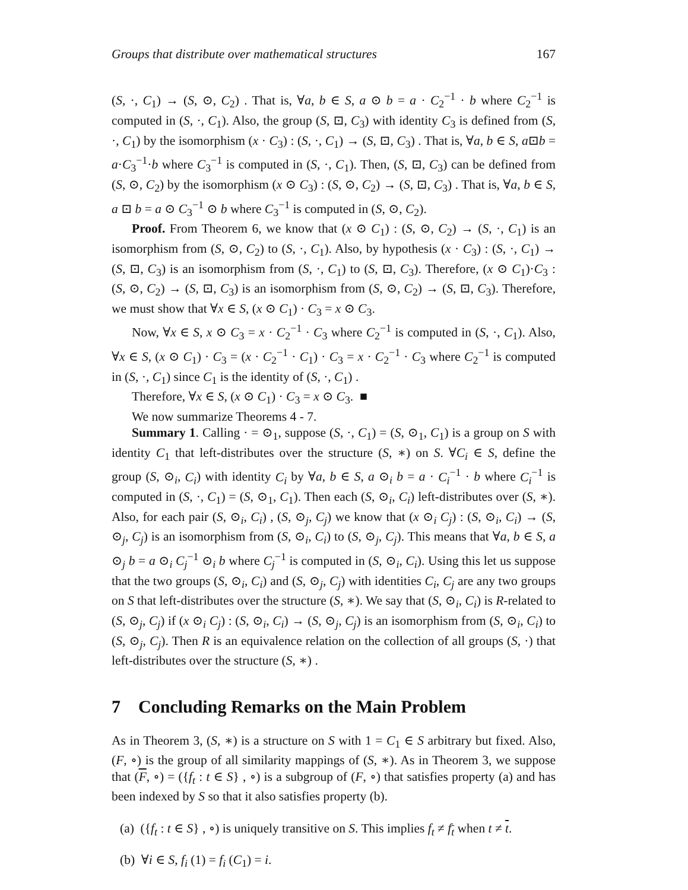Groups that distribute over mathematical structures 167
(S, ·, C<sub>1</sub>) → (S, ⊙, C<sub>2</sub>) . That is, ∀a, b ∈ S, a ⊙ b = a · C<sub>2</sub><sup>−1</sup> · b where C<sub>2</sub><sup>−1</sup> is computed in (S, ·, C<sub>1</sub>). Also, the group (S, ⊡, C<sub>3</sub>) with identity C<sub>3</sub> is defined from (S, ·, C<sub>1</sub>) by the isomorphism (x · C<sub>3</sub>) : (S, ·, C<sub>1</sub>) → (S, ⊡, C<sub>3</sub>) . That is, ∀a, b ∈ S, a⊡b = a·C<sub>3</sub><sup>−1</sup>·b where C<sub>3</sub><sup>−1</sup> is computed in (S, ·, C<sub>1</sub>). Then, (S, ⊡, C<sub>3</sub>) can be defined from (S, ⊙, C<sub>2</sub>) by the isomorphism (x ⊙ C<sub>3</sub>) : (S, ⊙, C<sub>2</sub>) → (S, ⊡, C<sub>3</sub>) . That is, ∀a, b ∈ S, a ⊡ b = a ⊙ C<sub>3</sub><sup>−1</sup> ⊙ b where C<sub>3</sub><sup>−1</sup> is computed in (S, ⊙, C<sub>2</sub>).
Proof. From Theorem 6, we know that (x ⊙ C<sub>1</sub>) : (S, ⊙, C<sub>2</sub>) → (S, ·, C<sub>1</sub>) is an isomorphism from (S, ⊙, C<sub>2</sub>) to (S, ·, C<sub>1</sub>). Also, by hypothesis (x · C<sub>3</sub>) : (S, ·, C<sub>1</sub>) → (S, ⊡, C<sub>3</sub>) is an isomorphism from (S, ·, C<sub>1</sub>) to (S, ⊡, C<sub>3</sub>). Therefore, (x ⊙ C<sub>1</sub>)·C<sub>3</sub> : (S, ⊙, C<sub>2</sub>) → (S, ⊡, C<sub>3</sub>) is an isomorphism from (S, ⊙, C<sub>2</sub>) → (S, ⊡, C<sub>3</sub>). Therefore, we must show that ∀x ∈ S, (x ⊙ C<sub>1</sub>) · C<sub>3</sub> = x ⊙ C<sub>3</sub>.
Now, ∀x ∈ S, x ⊙ C<sub>3</sub> = x · C<sub>2</sub><sup>−1</sup> · C<sub>3</sub> where C<sub>2</sub><sup>−1</sup> is computed in (S, ·, C<sub>1</sub>). Also, ∀x ∈ S, (x ⊙ C<sub>1</sub>) · C<sub>3</sub> = (x · C<sub>2</sub><sup>−1</sup> · C<sub>1</sub>) · C<sub>3</sub> = x · C<sub>2</sub><sup>−1</sup> · C<sub>3</sub> where C<sub>2</sub><sup>−1</sup> is computed in (S, ·, C<sub>1</sub>) since C<sub>1</sub> is the identity of (S, ·, C<sub>1</sub>) .
Therefore, ∀x ∈ S, (x ⊙ C<sub>1</sub>) · C<sub>3</sub> = x ⊙ C<sub>3</sub>. ■
We now summarize Theorems 4 - 7.
Summary 1. Calling · = ⊙<sub>1</sub>, suppose (S, ·, C<sub>1</sub>) = (S, ⊙<sub>1</sub>, C<sub>1</sub>) is a group on S with identity C<sub>1</sub> that left-distributes over the structure (S, ∗) on S. ∀C<sub>i</sub> ∈ S, define the group (S, ⊙<sub>i</sub>, C<sub>i</sub>) with identity C<sub>i</sub> by ∀a, b ∈ S, a ⊙<sub>i</sub> b = a · C<sub>i</sub><sup>−1</sup> · b where C<sub>i</sub><sup>−1</sup> is computed in (S, ·, C<sub>1</sub>) = (S, ⊙<sub>1</sub>, C<sub>1</sub>). Then each (S, ⊙<sub>i</sub>, C<sub>i</sub>) left-distributes over (S, ∗). Also, for each pair (S, ⊙<sub>i</sub>, C<sub>i</sub>) , (S, ⊙<sub>j</sub>, C<sub>j</sub>) we know that (x ⊙<sub>i</sub> C<sub>j</sub>) : (S, ⊙<sub>i</sub>, C<sub>i</sub>) → (S, ⊙<sub>j</sub>, C<sub>j</sub>) is an isomorphism from (S, ⊙<sub>i</sub>, C<sub>i</sub>) to (S, ⊙<sub>j</sub>, C<sub>j</sub>). This means that ∀a, b ∈ S, a ⊙<sub>j</sub> b = a ⊙<sub>i</sub> C<sub>j</sub><sup>−1</sup> ⊙<sub>i</sub> b where C<sub>j</sub><sup>−1</sup> is computed in (S, ⊙<sub>i</sub>, C<sub>i</sub>). Using this let us suppose that the two groups (S, ⊙<sub>i</sub>, C<sub>i</sub>) and (S, ⊙<sub>j</sub>, C<sub>j</sub>) with identities C<sub>i</sub>, C<sub>j</sub> are any two groups on S that left-distributes over the structure (S, ∗). We say that (S, ⊙<sub>i</sub>, C<sub>i</sub>) is R-related to (S, ⊙<sub>j</sub>, C<sub>j</sub>) if (x ⊙<sub>i</sub> C<sub>j</sub>) : (S, ⊙<sub>i</sub>, C<sub>i</sub>) → (S, ⊙<sub>j</sub>, C<sub>j</sub>) is an isomorphism from (S, ⊙<sub>i</sub>, C<sub>i</sub>) to (S, ⊙<sub>j</sub>, C<sub>j</sub>). Then R is an equivalence relation on the collection of all groups (S, ·) that left-distributes over the structure (S, ∗) .
7 Concluding Remarks on the Main Problem
As in Theorem 3, (S, ∗) is a structure on S with 1 = C<sub>1</sub> ∈ S arbitrary but fixed. Also, (F, ∘) is the group of all similarity mappings of (S, ∗). As in Theorem 3, we suppose that (F, ∘) = ({f<sub>t</sub> : t ∈ S} , ∘) is a subgroup of (F, ∘) that satisfies property (a) and has been indexed by S so that it also satisfies property (b).
(a) ({f<sub>t</sub> : t ∈ S} , ∘) is uniquely transitive on S. This implies f<sub>t</sub> ≠ f<sub>t</sub> when t ≠ t.
(b) ∀i ∈ S, f<sub>i</sub> (1) = f<sub>i</sub> (C<sub>1</sub>) = i.